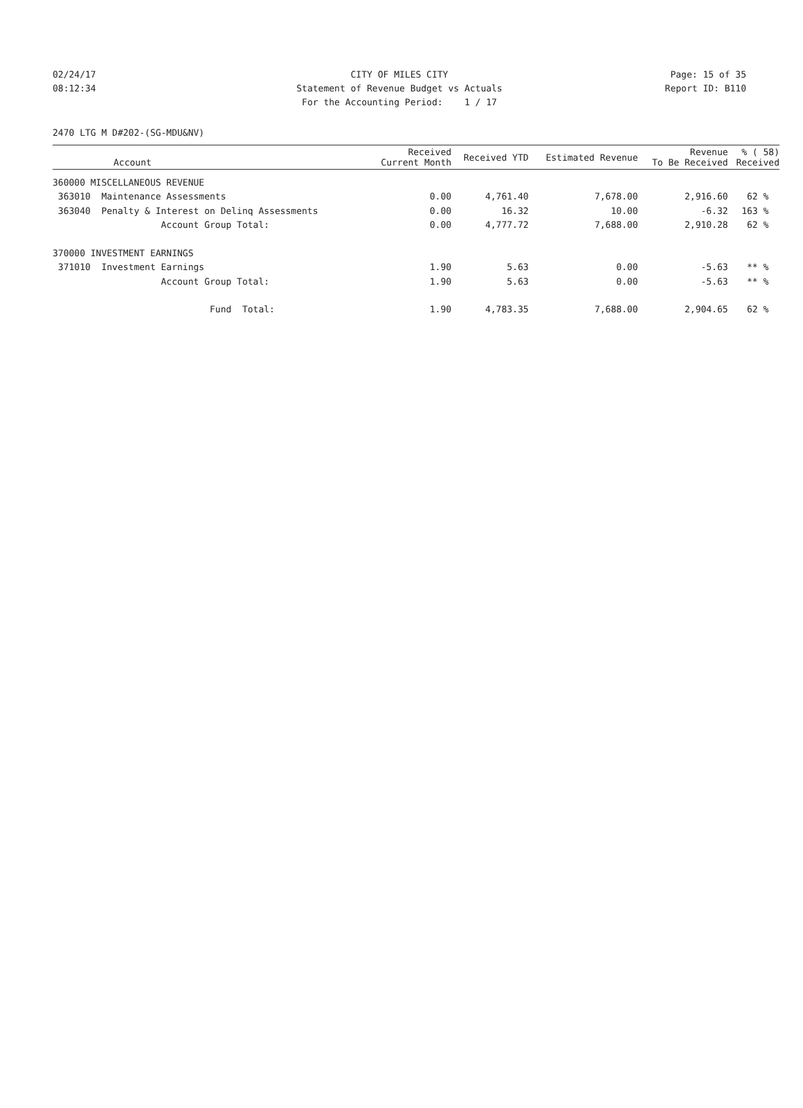02/24/17 CITY OF MILES CITY Page: 15 of 35
08:12:34 Statement of Revenue Budget vs Actuals Report ID: B110
For the Accounting Period: 1 / 17
2470 LTG M D#202-(SG-MDU&NV)
| Account | Received Current Month | Received YTD | Estimated Revenue | Revenue To Be Received | % ( 58) Received |
| --- | --- | --- | --- | --- | --- |
| 360000 MISCELLANEOUS REVENUE | | | | | |
| 363010 Maintenance Assessments | 0.00 | 4,761.40 | 7,678.00 | 2,916.60 | 62 % |
| 363040 Penalty & Interest on Delinq Assessments | 0.00 | 16.32 | 10.00 | -6.32 | 163 % |
| Account Group Total: | 0.00 | 4,777.72 | 7,688.00 | 2,910.28 | 62 % |
| 370000 INVESTMENT EARNINGS | | | | | |
| 371010 Investment Earnings | 1.90 | 5.63 | 0.00 | -5.63 | ** % |
| Account Group Total: | 1.90 | 5.63 | 0.00 | -5.63 | ** % |
| Fund Total: | 1.90 | 4,783.35 | 7,688.00 | 2,904.65 | 62 % |